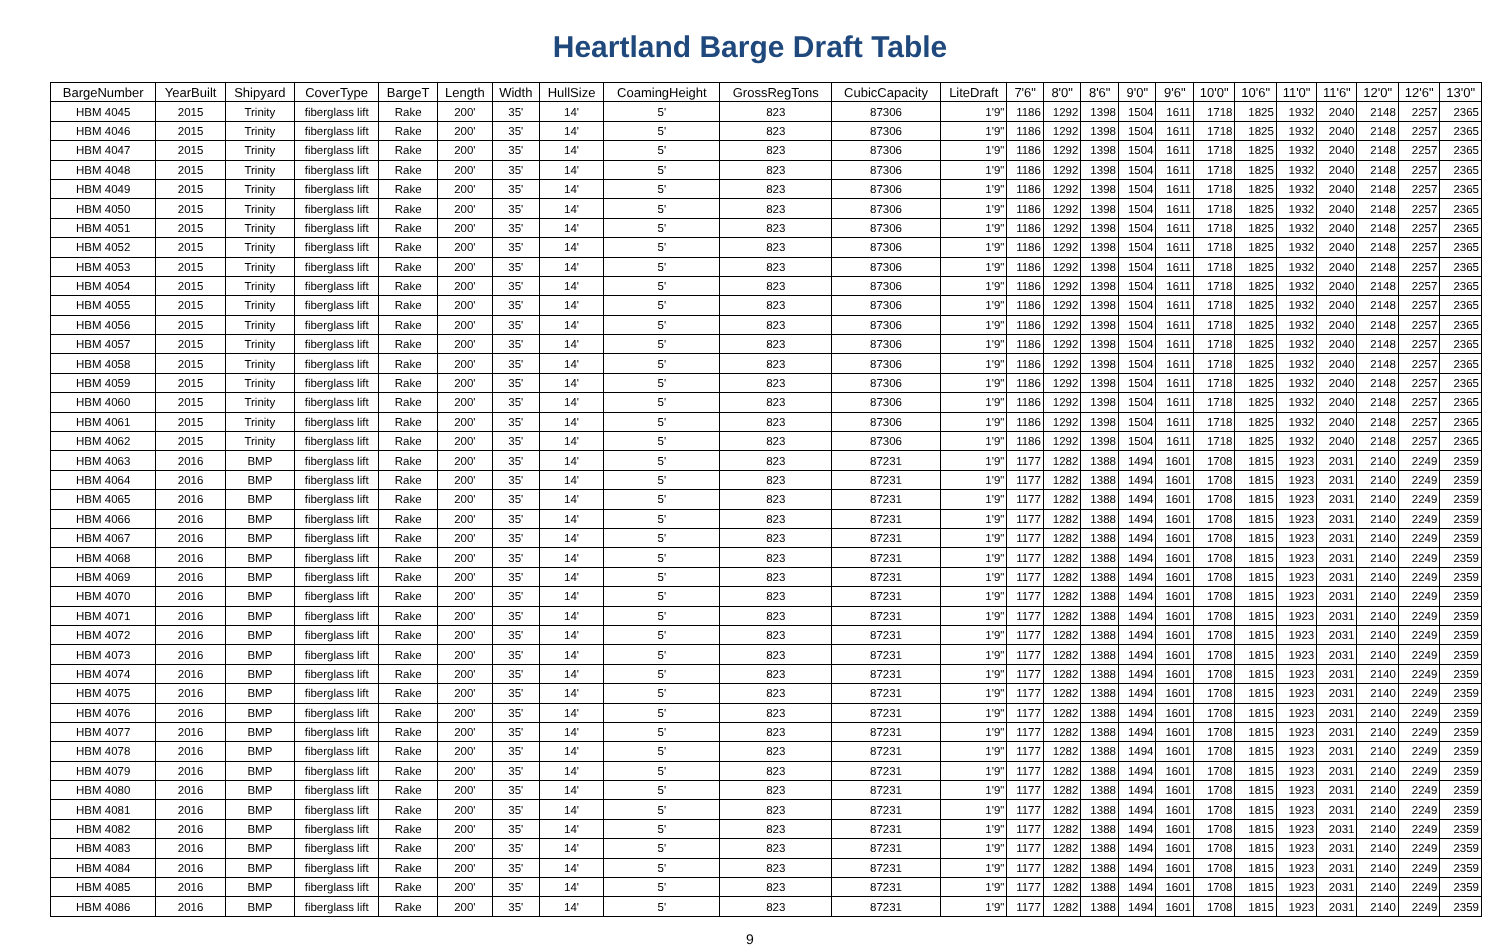Heartland Barge Draft Table
| BargeNumber | YearBuilt | Shipyard | CoverType | BargeT | Length | Width | HullSize | CoamingHeight | GrossRegTons | CubicCapacity | LiteDraft | 7'6" | 8'0" | 8'6" | 9'0" | 9'6" | 10'0" | 10'6" | 11'0" | 11'6" | 12'0" | 12'6" | 13'0" |
| --- | --- | --- | --- | --- | --- | --- | --- | --- | --- | --- | --- | --- | --- | --- | --- | --- | --- | --- | --- | --- | --- | --- | --- |
| HBM 4045 | 2015 | Trinity | fiberglass lift | Rake | 200' | 35' | 14' | 5' | 823 | 87306 | 1'9" | 1186 | 1292 | 1398 | 1504 | 1611 | 1718 | 1825 | 1932 | 2040 | 2148 | 2257 | 2365 |
| HBM 4046 | 2015 | Trinity | fiberglass lift | Rake | 200' | 35' | 14' | 5' | 823 | 87306 | 1'9" | 1186 | 1292 | 1398 | 1504 | 1611 | 1718 | 1825 | 1932 | 2040 | 2148 | 2257 | 2365 |
| HBM 4047 | 2015 | Trinity | fiberglass lift | Rake | 200' | 35' | 14' | 5' | 823 | 87306 | 1'9" | 1186 | 1292 | 1398 | 1504 | 1611 | 1718 | 1825 | 1932 | 2040 | 2148 | 2257 | 2365 |
| HBM 4048 | 2015 | Trinity | fiberglass lift | Rake | 200' | 35' | 14' | 5' | 823 | 87306 | 1'9" | 1186 | 1292 | 1398 | 1504 | 1611 | 1718 | 1825 | 1932 | 2040 | 2148 | 2257 | 2365 |
| HBM 4049 | 2015 | Trinity | fiberglass lift | Rake | 200' | 35' | 14' | 5' | 823 | 87306 | 1'9" | 1186 | 1292 | 1398 | 1504 | 1611 | 1718 | 1825 | 1932 | 2040 | 2148 | 2257 | 2365 |
| HBM 4050 | 2015 | Trinity | fiberglass lift | Rake | 200' | 35' | 14' | 5' | 823 | 87306 | 1'9" | 1186 | 1292 | 1398 | 1504 | 1611 | 1718 | 1825 | 1932 | 2040 | 2148 | 2257 | 2365 |
| HBM 4051 | 2015 | Trinity | fiberglass lift | Rake | 200' | 35' | 14' | 5' | 823 | 87306 | 1'9" | 1186 | 1292 | 1398 | 1504 | 1611 | 1718 | 1825 | 1932 | 2040 | 2148 | 2257 | 2365 |
| HBM 4052 | 2015 | Trinity | fiberglass lift | Rake | 200' | 35' | 14' | 5' | 823 | 87306 | 1'9" | 1186 | 1292 | 1398 | 1504 | 1611 | 1718 | 1825 | 1932 | 2040 | 2148 | 2257 | 2365 |
| HBM 4053 | 2015 | Trinity | fiberglass lift | Rake | 200' | 35' | 14' | 5' | 823 | 87306 | 1'9" | 1186 | 1292 | 1398 | 1504 | 1611 | 1718 | 1825 | 1932 | 2040 | 2148 | 2257 | 2365 |
| HBM 4054 | 2015 | Trinity | fiberglass lift | Rake | 200' | 35' | 14' | 5' | 823 | 87306 | 1'9" | 1186 | 1292 | 1398 | 1504 | 1611 | 1718 | 1825 | 1932 | 2040 | 2148 | 2257 | 2365 |
| HBM 4055 | 2015 | Trinity | fiberglass lift | Rake | 200' | 35' | 14' | 5' | 823 | 87306 | 1'9" | 1186 | 1292 | 1398 | 1504 | 1611 | 1718 | 1825 | 1932 | 2040 | 2148 | 2257 | 2365 |
| HBM 4056 | 2015 | Trinity | fiberglass lift | Rake | 200' | 35' | 14' | 5' | 823 | 87306 | 1'9" | 1186 | 1292 | 1398 | 1504 | 1611 | 1718 | 1825 | 1932 | 2040 | 2148 | 2257 | 2365 |
| HBM 4057 | 2015 | Trinity | fiberglass lift | Rake | 200' | 35' | 14' | 5' | 823 | 87306 | 1'9" | 1186 | 1292 | 1398 | 1504 | 1611 | 1718 | 1825 | 1932 | 2040 | 2148 | 2257 | 2365 |
| HBM 4058 | 2015 | Trinity | fiberglass lift | Rake | 200' | 35' | 14' | 5' | 823 | 87306 | 1'9" | 1186 | 1292 | 1398 | 1504 | 1611 | 1718 | 1825 | 1932 | 2040 | 2148 | 2257 | 2365 |
| HBM 4059 | 2015 | Trinity | fiberglass lift | Rake | 200' | 35' | 14' | 5' | 823 | 87306 | 1'9" | 1186 | 1292 | 1398 | 1504 | 1611 | 1718 | 1825 | 1932 | 2040 | 2148 | 2257 | 2365 |
| HBM 4060 | 2015 | Trinity | fiberglass lift | Rake | 200' | 35' | 14' | 5' | 823 | 87306 | 1'9" | 1186 | 1292 | 1398 | 1504 | 1611 | 1718 | 1825 | 1932 | 2040 | 2148 | 2257 | 2365 |
| HBM 4061 | 2015 | Trinity | fiberglass lift | Rake | 200' | 35' | 14' | 5' | 823 | 87306 | 1'9" | 1186 | 1292 | 1398 | 1504 | 1611 | 1718 | 1825 | 1932 | 2040 | 2148 | 2257 | 2365 |
| HBM 4062 | 2015 | Trinity | fiberglass lift | Rake | 200' | 35' | 14' | 5' | 823 | 87306 | 1'9" | 1186 | 1292 | 1398 | 1504 | 1611 | 1718 | 1825 | 1932 | 2040 | 2148 | 2257 | 2365 |
| HBM 4063 | 2016 | BMP | fiberglass lift | Rake | 200' | 35' | 14' | 5' | 823 | 87231 | 1'9" | 1177 | 1282 | 1388 | 1494 | 1601 | 1708 | 1815 | 1923 | 2031 | 2140 | 2249 | 2359 |
| HBM 4064 | 2016 | BMP | fiberglass lift | Rake | 200' | 35' | 14' | 5' | 823 | 87231 | 1'9" | 1177 | 1282 | 1388 | 1494 | 1601 | 1708 | 1815 | 1923 | 2031 | 2140 | 2249 | 2359 |
| HBM 4065 | 2016 | BMP | fiberglass lift | Rake | 200' | 35' | 14' | 5' | 823 | 87231 | 1'9" | 1177 | 1282 | 1388 | 1494 | 1601 | 1708 | 1815 | 1923 | 2031 | 2140 | 2249 | 2359 |
| HBM 4066 | 2016 | BMP | fiberglass lift | Rake | 200' | 35' | 14' | 5' | 823 | 87231 | 1'9" | 1177 | 1282 | 1388 | 1494 | 1601 | 1708 | 1815 | 1923 | 2031 | 2140 | 2249 | 2359 |
| HBM 4067 | 2016 | BMP | fiberglass lift | Rake | 200' | 35' | 14' | 5' | 823 | 87231 | 1'9" | 1177 | 1282 | 1388 | 1494 | 1601 | 1708 | 1815 | 1923 | 2031 | 2140 | 2249 | 2359 |
| HBM 4068 | 2016 | BMP | fiberglass lift | Rake | 200' | 35' | 14' | 5' | 823 | 87231 | 1'9" | 1177 | 1282 | 1388 | 1494 | 1601 | 1708 | 1815 | 1923 | 2031 | 2140 | 2249 | 2359 |
| HBM 4069 | 2016 | BMP | fiberglass lift | Rake | 200' | 35' | 14' | 5' | 823 | 87231 | 1'9" | 1177 | 1282 | 1388 | 1494 | 1601 | 1708 | 1815 | 1923 | 2031 | 2140 | 2249 | 2359 |
| HBM 4070 | 2016 | BMP | fiberglass lift | Rake | 200' | 35' | 14' | 5' | 823 | 87231 | 1'9" | 1177 | 1282 | 1388 | 1494 | 1601 | 1708 | 1815 | 1923 | 2031 | 2140 | 2249 | 2359 |
| HBM 4071 | 2016 | BMP | fiberglass lift | Rake | 200' | 35' | 14' | 5' | 823 | 87231 | 1'9" | 1177 | 1282 | 1388 | 1494 | 1601 | 1708 | 1815 | 1923 | 2031 | 2140 | 2249 | 2359 |
| HBM 4072 | 2016 | BMP | fiberglass lift | Rake | 200' | 35' | 14' | 5' | 823 | 87231 | 1'9" | 1177 | 1282 | 1388 | 1494 | 1601 | 1708 | 1815 | 1923 | 2031 | 2140 | 2249 | 2359 |
| HBM 4073 | 2016 | BMP | fiberglass lift | Rake | 200' | 35' | 14' | 5' | 823 | 87231 | 1'9" | 1177 | 1282 | 1388 | 1494 | 1601 | 1708 | 1815 | 1923 | 2031 | 2140 | 2249 | 2359 |
| HBM 4074 | 2016 | BMP | fiberglass lift | Rake | 200' | 35' | 14' | 5' | 823 | 87231 | 1'9" | 1177 | 1282 | 1388 | 1494 | 1601 | 1708 | 1815 | 1923 | 2031 | 2140 | 2249 | 2359 |
| HBM 4075 | 2016 | BMP | fiberglass lift | Rake | 200' | 35' | 14' | 5' | 823 | 87231 | 1'9" | 1177 | 1282 | 1388 | 1494 | 1601 | 1708 | 1815 | 1923 | 2031 | 2140 | 2249 | 2359 |
| HBM 4076 | 2016 | BMP | fiberglass lift | Rake | 200' | 35' | 14' | 5' | 823 | 87231 | 1'9" | 1177 | 1282 | 1388 | 1494 | 1601 | 1708 | 1815 | 1923 | 2031 | 2140 | 2249 | 2359 |
| HBM 4077 | 2016 | BMP | fiberglass lift | Rake | 200' | 35' | 14' | 5' | 823 | 87231 | 1'9" | 1177 | 1282 | 1388 | 1494 | 1601 | 1708 | 1815 | 1923 | 2031 | 2140 | 2249 | 2359 |
| HBM 4078 | 2016 | BMP | fiberglass lift | Rake | 200' | 35' | 14' | 5' | 823 | 87231 | 1'9" | 1177 | 1282 | 1388 | 1494 | 1601 | 1708 | 1815 | 1923 | 2031 | 2140 | 2249 | 2359 |
| HBM 4079 | 2016 | BMP | fiberglass lift | Rake | 200' | 35' | 14' | 5' | 823 | 87231 | 1'9" | 1177 | 1282 | 1388 | 1494 | 1601 | 1708 | 1815 | 1923 | 2031 | 2140 | 2249 | 2359 |
| HBM 4080 | 2016 | BMP | fiberglass lift | Rake | 200' | 35' | 14' | 5' | 823 | 87231 | 1'9" | 1177 | 1282 | 1388 | 1494 | 1601 | 1708 | 1815 | 1923 | 2031 | 2140 | 2249 | 2359 |
| HBM 4081 | 2016 | BMP | fiberglass lift | Rake | 200' | 35' | 14' | 5' | 823 | 87231 | 1'9" | 1177 | 1282 | 1388 | 1494 | 1601 | 1708 | 1815 | 1923 | 2031 | 2140 | 2249 | 2359 |
| HBM 4082 | 2016 | BMP | fiberglass lift | Rake | 200' | 35' | 14' | 5' | 823 | 87231 | 1'9" | 1177 | 1282 | 1388 | 1494 | 1601 | 1708 | 1815 | 1923 | 2031 | 2140 | 2249 | 2359 |
| HBM 4083 | 2016 | BMP | fiberglass lift | Rake | 200' | 35' | 14' | 5' | 823 | 87231 | 1'9" | 1177 | 1282 | 1388 | 1494 | 1601 | 1708 | 1815 | 1923 | 2031 | 2140 | 2249 | 2359 |
| HBM 4084 | 2016 | BMP | fiberglass lift | Rake | 200' | 35' | 14' | 5' | 823 | 87231 | 1'9" | 1177 | 1282 | 1388 | 1494 | 1601 | 1708 | 1815 | 1923 | 2031 | 2140 | 2249 | 2359 |
| HBM 4085 | 2016 | BMP | fiberglass lift | Rake | 200' | 35' | 14' | 5' | 823 | 87231 | 1'9" | 1177 | 1282 | 1388 | 1494 | 1601 | 1708 | 1815 | 1923 | 2031 | 2140 | 2249 | 2359 |
| HBM 4086 | 2016 | BMP | fiberglass lift | Rake | 200' | 35' | 14' | 5' | 823 | 87231 | 1'9" | 1177 | 1282 | 1388 | 1494 | 1601 | 1708 | 1815 | 1923 | 2031 | 2140 | 2249 | 2359 |
9